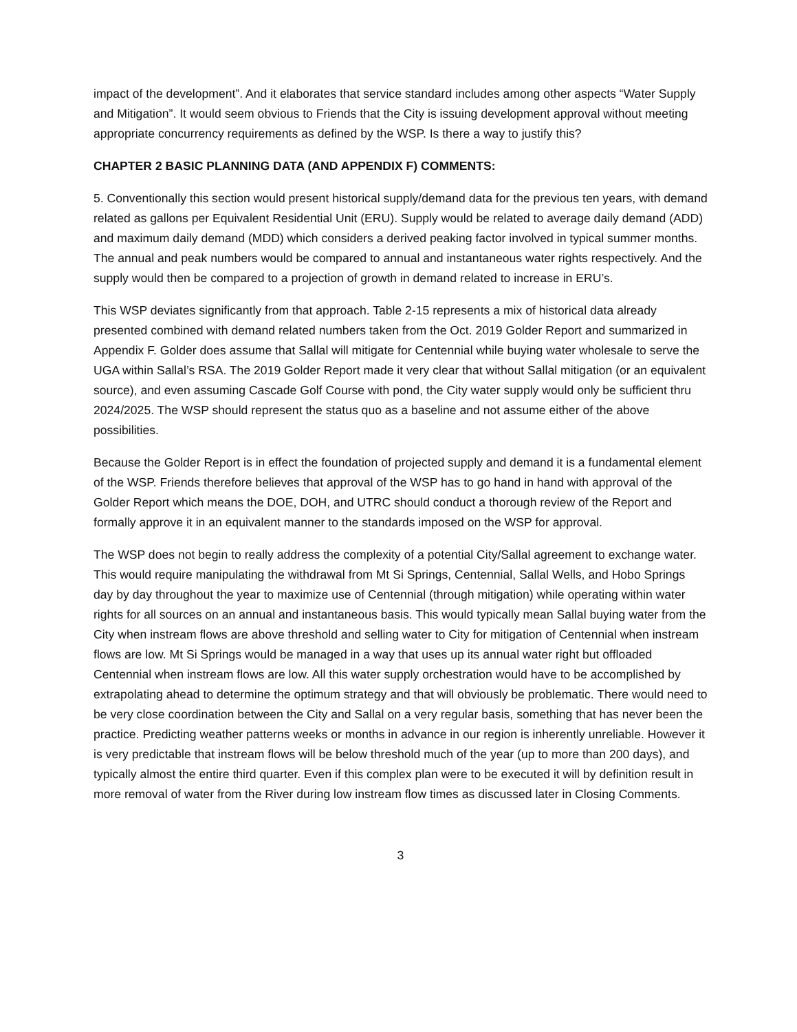impact of the development”. And it elaborates that service standard includes among other aspects “Water Supply and Mitigation”. It would seem obvious to Friends that the City is issuing development approval without meeting appropriate concurrency requirements as defined by the WSP. Is there a way to justify this?
CHAPTER 2 BASIC PLANNING DATA (AND APPENDIX F) COMMENTS:
5. Conventionally this section would present historical supply/demand data for the previous ten years, with demand related as gallons per Equivalent Residential Unit (ERU). Supply would be related to average daily demand (ADD) and maximum daily demand (MDD) which considers a derived peaking factor involved in typical summer months. The annual and peak numbers would be compared to annual and instantaneous water rights respectively. And the supply would then be compared to a projection of growth in demand related to increase in ERU’s.
This WSP deviates significantly from that approach. Table 2-15 represents a mix of historical data already presented combined with demand related numbers taken from the Oct. 2019 Golder Report and summarized in Appendix F. Golder does assume that Sallal will mitigate for Centennial while buying water wholesale to serve the UGA within Sallal’s RSA. The 2019 Golder Report made it very clear that without Sallal mitigation (or an equivalent source), and even assuming Cascade Golf Course with pond, the City water supply would only be sufficient thru 2024/2025. The WSP should represent the status quo as a baseline and not assume either of the above possibilities.
Because the Golder Report is in effect the foundation of projected supply and demand it is a fundamental element of the WSP. Friends therefore believes that approval of the WSP has to go hand in hand with approval of the Golder Report which means the DOE, DOH, and UTRC should conduct a thorough review of the Report and formally approve it in an equivalent manner to the standards imposed on the WSP for approval.
The WSP does not begin to really address the complexity of a potential City/Sallal agreement to exchange water. This would require manipulating the withdrawal from Mt Si Springs, Centennial, Sallal Wells, and Hobo Springs day by day throughout the year to maximize use of Centennial (through mitigation) while operating within water rights for all sources on an annual and instantaneous basis. This would typically mean Sallal buying water from the City when instream flows are above threshold and selling water to City for mitigation of Centennial when instream flows are low. Mt Si Springs would be managed in a way that uses up its annual water right but offloaded Centennial when instream flows are low. All this water supply orchestration would have to be accomplished by extrapolating ahead to determine the optimum strategy and that will obviously be problematic. There would need to be very close coordination between the City and Sallal on a very regular basis, something that has never been the practice. Predicting weather patterns weeks or months in advance in our region is inherently unreliable. However it is very predictable that instream flows will be below threshold much of the year (up to more than 200 days), and typically almost the entire third quarter. Even if this complex plan were to be executed it will by definition result in more removal of water from the River during low instream flow times as discussed later in Closing Comments.
3